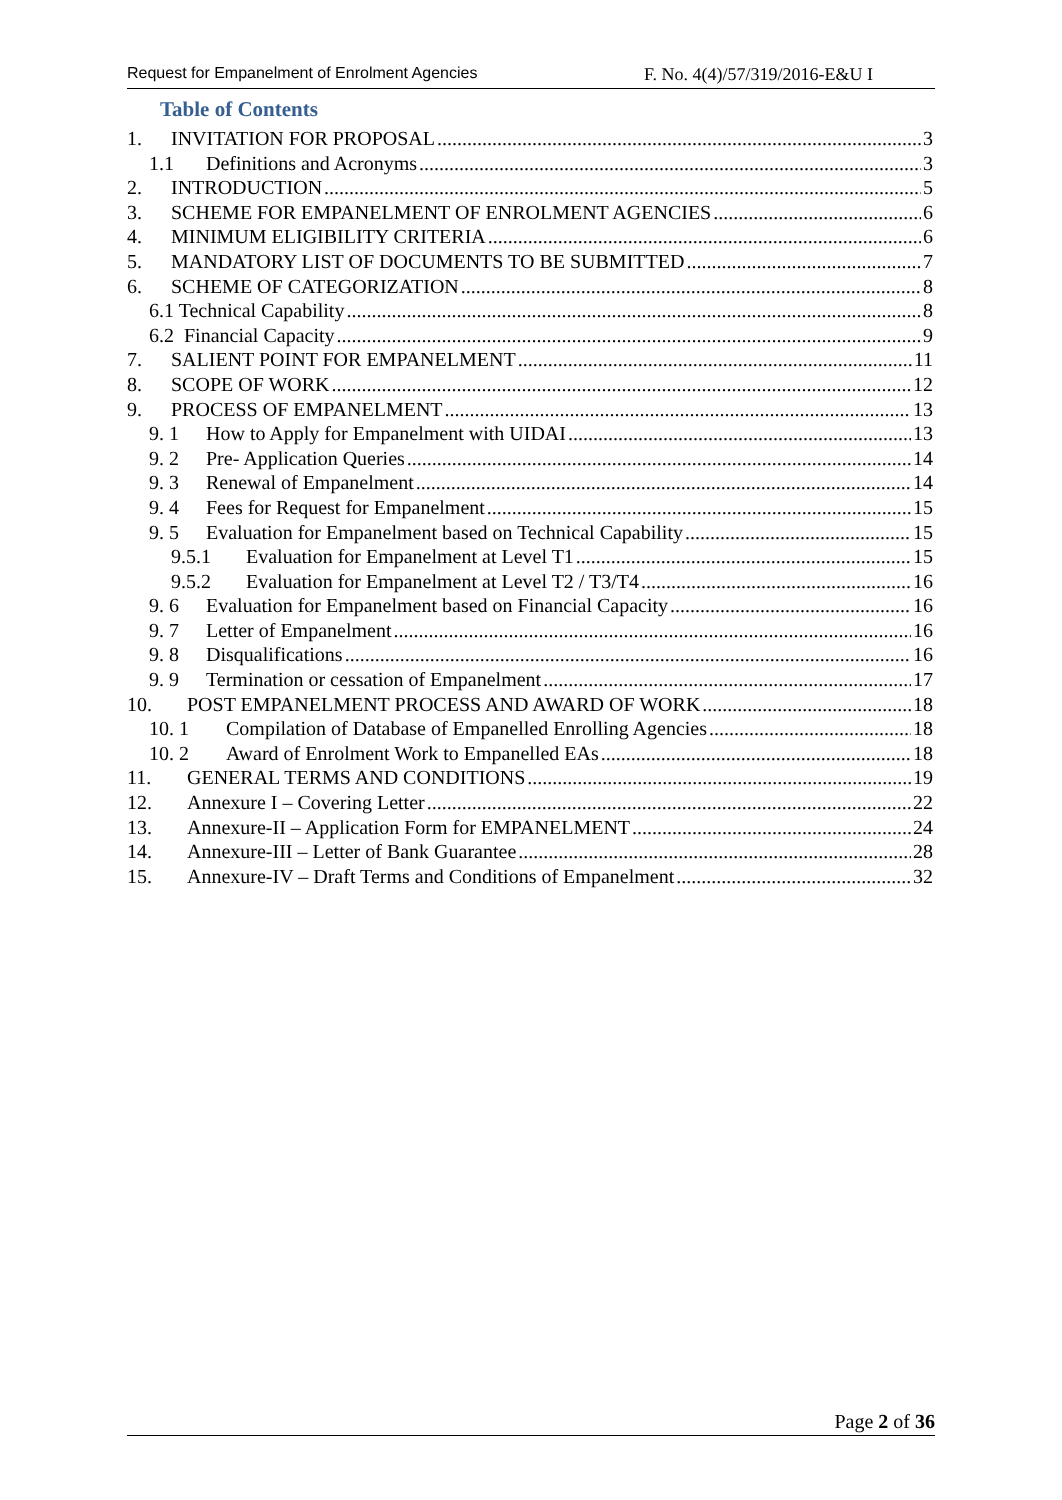Request for Empanelment of Enrolment Agencies F. No. 4(4)/57/319/2016-E&U I
Table of Contents
1. INVITATION FOR PROPOSAL 3
1.1 Definitions and Acronyms 3
2. INTRODUCTION 5
3. SCHEME FOR EMPANELMENT OF ENROLMENT AGENCIES 6
4. MINIMUM ELIGIBILITY CRITERIA 6
5. MANDATORY LIST OF DOCUMENTS TO BE SUBMITTED 7
6. SCHEME OF CATEGORIZATION 8
6.1 Technical Capability 8
6.2 Financial Capacity 9
7. SALIENT POINT FOR EMPANELMENT 11
8. SCOPE OF WORK 12
9. PROCESS OF EMPANELMENT 13
9. 1 How to Apply for Empanelment with UIDAI 13
9. 2 Pre- Application Queries 14
9. 3 Renewal of Empanelment 14
9. 4 Fees for Request for Empanelment 15
9. 5 Evaluation for Empanelment based on Technical Capability 15
9.5.1 Evaluation for Empanelment at Level T1 15
9.5.2 Evaluation for Empanelment at Level T2 / T3/T4 16
9. 6 Evaluation for Empanelment based on Financial Capacity 16
9. 7 Letter of Empanelment 16
9. 8 Disqualifications 16
9. 9 Termination or cessation of Empanelment 17
10. POST EMPANELMENT PROCESS AND AWARD OF WORK 18
10. 1 Compilation of Database of Empanelled Enrolling Agencies 18
10. 2 Award of Enrolment Work to Empanelled EAs 18
11. GENERAL TERMS AND CONDITIONS 19
12. Annexure I – Covering Letter 22
13. Annexure-II – Application Form for EMPANELMENT 24
14. Annexure-III – Letter of Bank Guarantee 28
15. Annexure-IV – Draft Terms and Conditions of Empanelment 32
Page 2 of 36